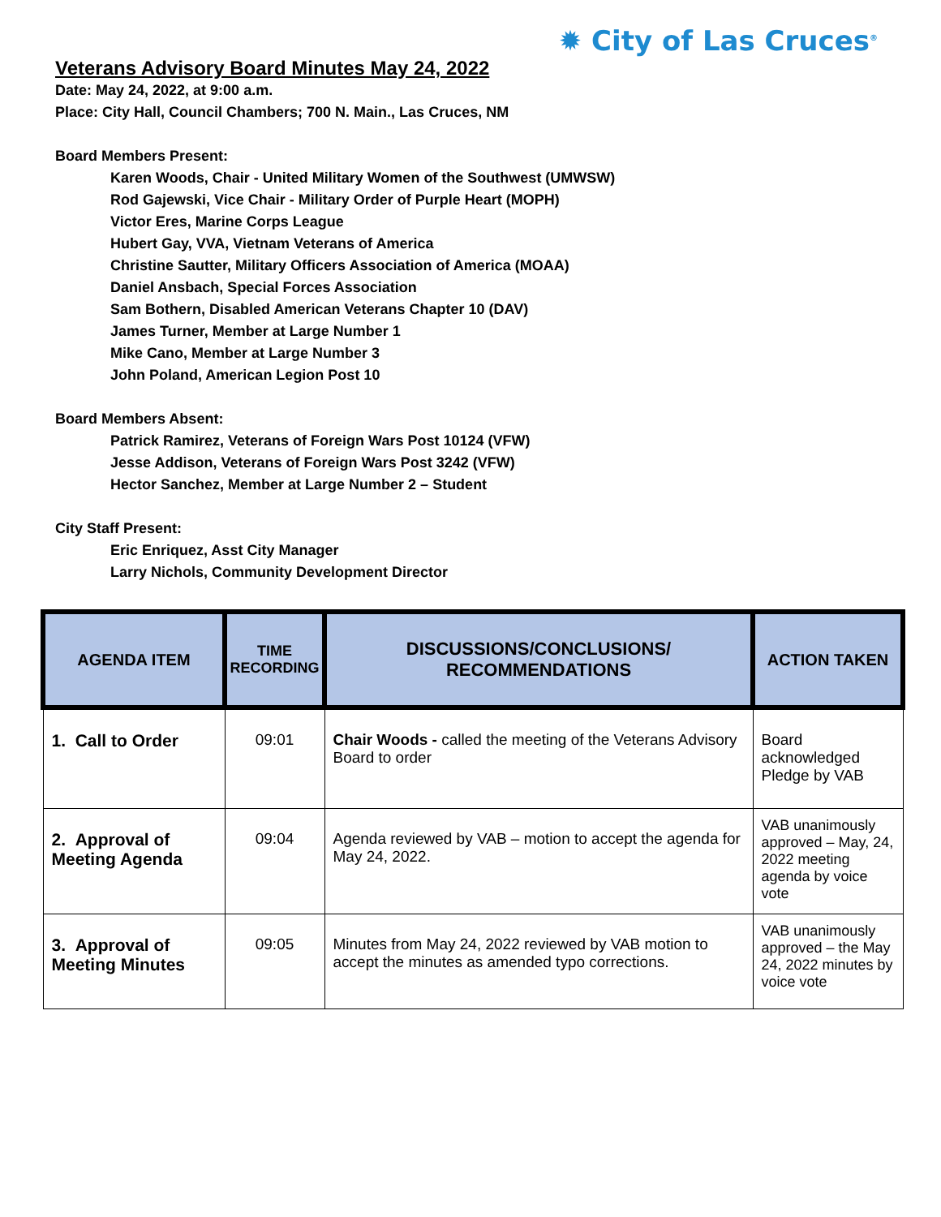✹ City of Las Cruces<sup>®</sup>
Veterans Advisory Board Minutes May 24, 2022
Date: May 24, 2022, at 9:00 a.m.
Place: City Hall, Council Chambers; 700 N. Main., Las Cruces, NM
Board Members Present:
Karen Woods, Chair - United Military Women of the Southwest (UMWSW)
Rod Gajewski, Vice Chair - Military Order of Purple Heart (MOPH)
Victor Eres, Marine Corps League
Hubert Gay, VVA, Vietnam Veterans of America
Christine Sautter, Military Officers Association of America (MOAA)
Daniel Ansbach, Special Forces Association
Sam Bothern, Disabled American Veterans Chapter 10 (DAV)
James Turner, Member at Large Number 1
Mike Cano, Member at Large Number 3
John Poland, American Legion Post 10
Board Members Absent:
Patrick Ramirez, Veterans of Foreign Wars Post 10124 (VFW)
Jesse Addison, Veterans of Foreign Wars Post 3242 (VFW)
Hector Sanchez, Member at Large Number 2 – Student
City Staff Present:
Eric Enriquez, Asst City Manager
Larry Nichols, Community Development Director
| AGENDA ITEM | TIME RECORDING | DISCUSSIONS/CONCLUSIONS/ RECOMMENDATIONS | ACTION TAKEN |
| --- | --- | --- | --- |
| 1. Call to Order | 09:01 | Chair Woods - called the meeting of the Veterans Advisory Board to order | Board acknowledged Pledge by VAB |
| 2. Approval of Meeting Agenda | 09:04 | Agenda reviewed by VAB – motion to accept the agenda for May 24, 2022. | VAB unanimously approved – May, 24, 2022 meeting agenda by voice vote |
| 3. Approval of Meeting Minutes | 09:05 | Minutes from May 24, 2022 reviewed by VAB motion to accept the minutes as amended typo corrections. | VAB unanimously approved – the May 24, 2022 minutes by voice vote |